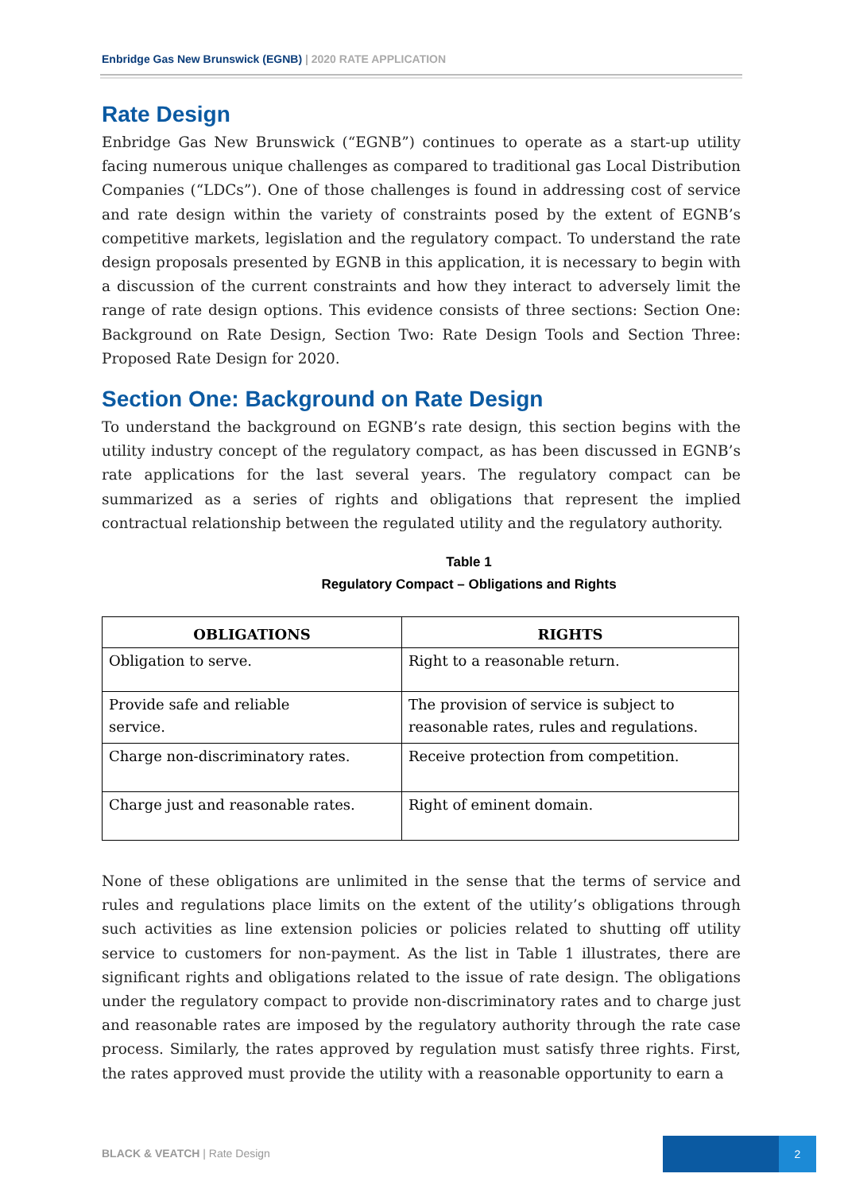Enbridge Gas New Brunswick (EGNB) | 2020 RATE APPLICATION
Rate Design
Enbridge Gas New Brunswick (“EGNB”) continues to operate as a start-up utility facing numerous unique challenges as compared to traditional gas Local Distribution Companies (“LDCs”). One of those challenges is found in addressing cost of service and rate design within the variety of constraints posed by the extent of EGNB’s competitive markets, legislation and the regulatory compact. To understand the rate design proposals presented by EGNB in this application, it is necessary to begin with a discussion of the current constraints and how they interact to adversely limit the range of rate design options. This evidence consists of three sections: Section One: Background on Rate Design, Section Two: Rate Design Tools and Section Three: Proposed Rate Design for 2020.
Section One: Background on Rate Design
To understand the background on EGNB’s rate design, this section begins with the utility industry concept of the regulatory compact, as has been discussed in EGNB’s rate applications for the last several years. The regulatory compact can be summarized as a series of rights and obligations that represent the implied contractual relationship between the regulated utility and the regulatory authority.
Table 1
Regulatory Compact – Obligations and Rights
| OBLIGATIONS | RIGHTS |
| --- | --- |
| Obligation to serve. | Right to a reasonable return. |
| Provide safe and reliable service. | The provision of service is subject to reasonable rates, rules and regulations. |
| Charge non-discriminatory rates. | Receive protection from competition. |
| Charge just and reasonable rates. | Right of eminent domain. |
None of these obligations are unlimited in the sense that the terms of service and rules and regulations place limits on the extent of the utility’s obligations through such activities as line extension policies or policies related to shutting off utility service to customers for non-payment. As the list in Table 1 illustrates, there are significant rights and obligations related to the issue of rate design. The obligations under the regulatory compact to provide non-discriminatory rates and to charge just and reasonable rates are imposed by the regulatory authority through the rate case process. Similarly, the rates approved by regulation must satisfy three rights. First, the rates approved must provide the utility with a reasonable opportunity to earn a
BLACK & VEATCH | Rate Design
2